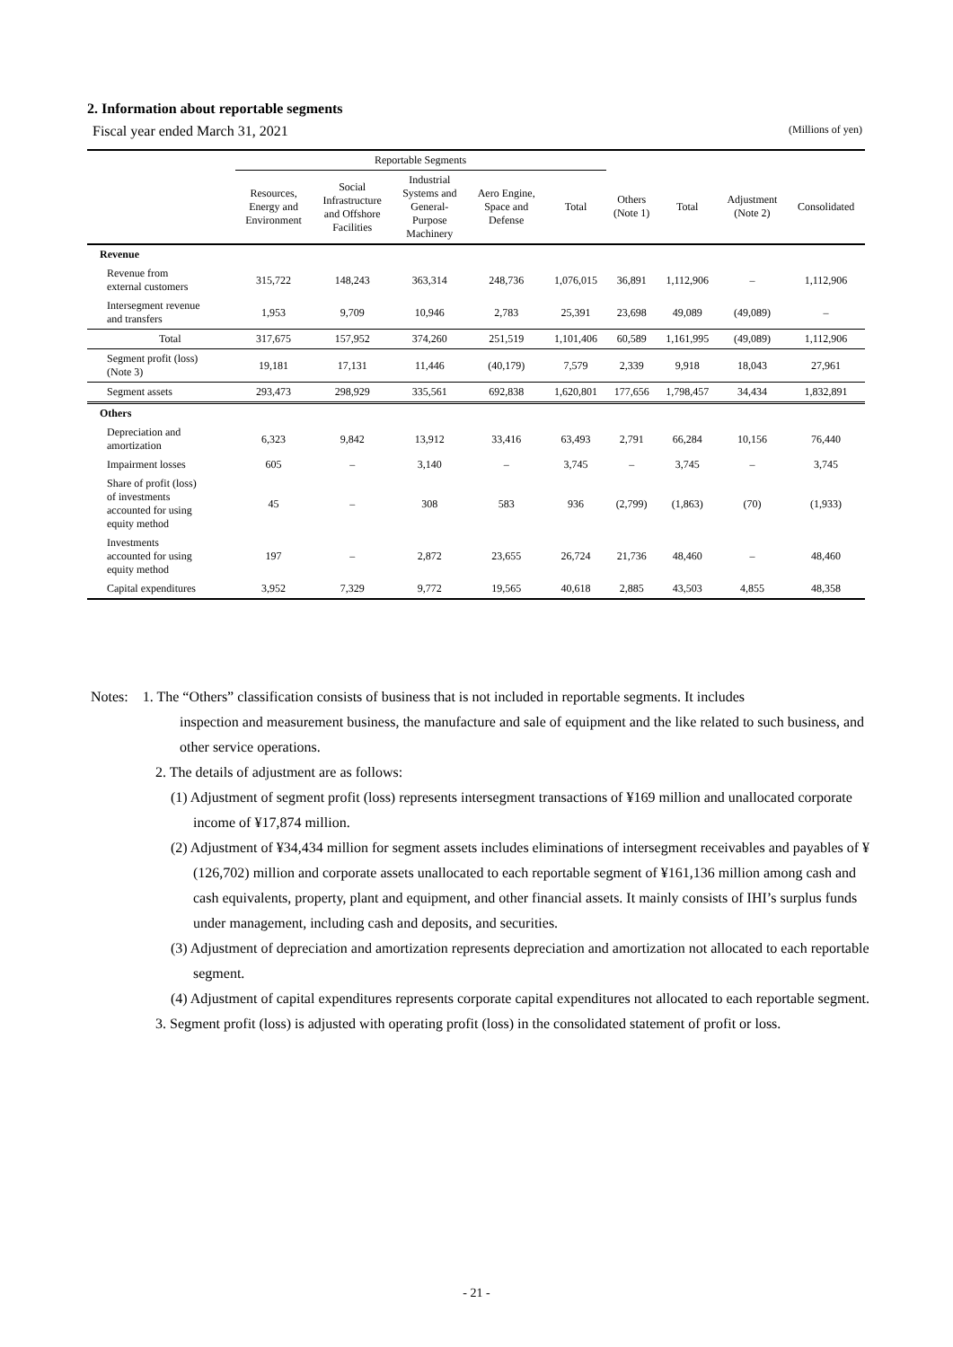2. Information about reportable segments
Fiscal year ended March 31, 2021 (Millions of yen)
| | Reportable Segments | | | | | | | | |
| --- | --- | --- | --- | --- | --- | --- | --- | --- | --- |
| | Resources, Energy and Environment | Social Infrastructure and Offshore Facilities | Industrial Systems and General- Purpose Machinery | Aero Engine, Space and Defense | Total | Others (Note 1) | Total | Adjustment (Note 2) | Consolidated |
| Revenue | | | | | | | | | |
| Revenue from external customers | 315,722 | 148,243 | 363,314 | 248,736 | 1,076,015 | 36,891 | 1,112,906 | – | 1,112,906 |
| Intersegment revenue and transfers | 1,953 | 9,709 | 10,946 | 2,783 | 25,391 | 23,698 | 49,089 | (49,089) | – |
| Total | 317,675 | 157,952 | 374,260 | 251,519 | 1,101,406 | 60,589 | 1,161,995 | (49,089) | 1,112,906 |
| Segment profit (loss) (Note 3) | 19,181 | 17,131 | 11,446 | (40,179) | 7,579 | 2,339 | 9,918 | 18,043 | 27,961 |
| Segment assets | 293,473 | 298,929 | 335,561 | 692,838 | 1,620,801 | 177,656 | 1,798,457 | 34,434 | 1,832,891 |
| Others | | | | | | | | | |
| Depreciation and amortization | 6,323 | 9,842 | 13,912 | 33,416 | 63,493 | 2,791 | 66,284 | 10,156 | 76,440 |
| Impairment losses | 605 | – | 3,140 | – | 3,745 | – | 3,745 | – | 3,745 |
| Share of profit (loss) of investments accounted for using equity method | 45 | – | 308 | 583 | 936 | (2,799) | (1,863) | (70) | (1,933) |
| Investments accounted for using equity method | 197 | – | 2,872 | 23,655 | 26,724 | 21,736 | 48,460 | – | 48,460 |
| Capital expenditures | 3,952 | 7,329 | 9,772 | 19,565 | 40,618 | 2,885 | 43,503 | 4,855 | 48,358 |
Notes: 1. The “Others” classification consists of business that is not included in reportable segments. It includes
inspection and measurement business, the manufacture and sale of equipment and the like related to such business, and other service operations.
2. The details of adjustment are as follows:
(1) Adjustment of segment profit (loss) represents intersegment transactions of ¥169 million and unallocated corporate income of ¥17,874 million.
(2) Adjustment of ¥34,434 million for segment assets includes eliminations of intersegment receivables and payables of ¥(126,702) million and corporate assets unallocated to each reportable segment of ¥161,136 million among cash and cash equivalents, property, plant and equipment, and other financial assets. It mainly consists of IHI’s surplus funds under management, including cash and deposits, and securities.
(3) Adjustment of depreciation and amortization represents depreciation and amortization not allocated to each reportable segment.
(4) Adjustment of capital expenditures represents corporate capital expenditures not allocated to each reportable segment.
3. Segment profit (loss) is adjusted with operating profit (loss) in the consolidated statement of profit or loss.
- 21 -